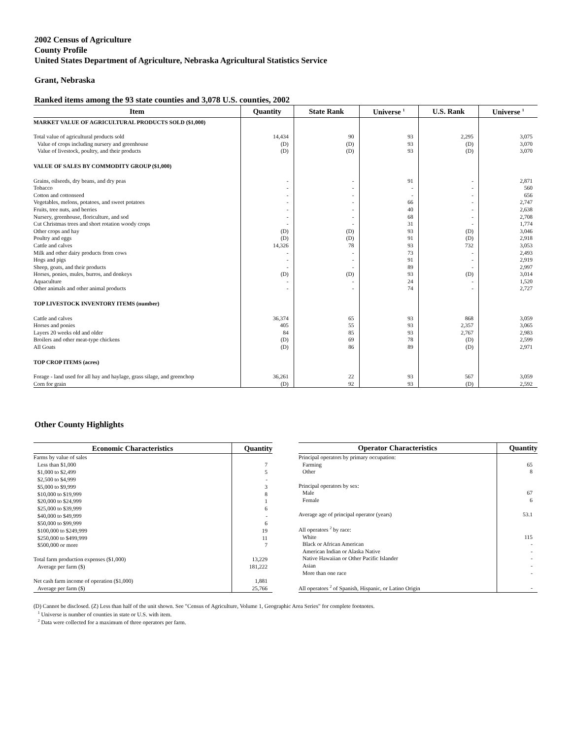2002 Census of Agriculture
County Profile
United States Department of Agriculture, Nebraska Agricultural Statistics Service
Grant, Nebraska
Ranked items among the 93 state counties and 3,078 U.S. counties, 2002
| Item | Quantity | State Rank | Universe <sup>1</sup> | U.S. Rank | Universe <sup>1</sup> |
| --- | --- | --- | --- | --- | --- |
| MARKET VALUE OF AGRICULTURAL PRODUCTS SOLD ($1,000) | | | | | |
| Total value of agricultural products sold | 14,434 | 90 | 93 | 2,295 | 3,075 |
| Value of crops including nursery and greenhouse | (D) | (D) | 93 | (D) | 3,070 |
| Value of livestock, poultry, and their products | (D) | (D) | 93 | (D) | 3,070 |
| VALUE OF SALES BY COMMODITY GROUP ($1,000) | | | | | |
| Grains, oilseeds, dry beans, and dry peas | - | - | 91 | - | 2,871 |
| Tobacco | - | - | - | - | 560 |
| Cotton and cottonseed | - | - | - | - | 656 |
| Vegetables, melons, potatoes, and sweet potatoes | - | - | 66 | - | 2,747 |
| Fruits, tree nuts, and berries | - | - | 40 | - | 2,638 |
| Nursery, greenhouse, floriculture, and sod | - | - | 68 | - | 2,708 |
| Cut Christmas trees and short rotation woody crops | - | - | 31 | - | 1,774 |
| Other crops and hay | (D) | (D) | 93 | (D) | 3,046 |
| Poultry and eggs | (D) | (D) | 91 | (D) | 2,918 |
| Cattle and calves | 14,326 | 78 | 93 | 732 | 3,053 |
| Milk and other dairy products from cows | - | - | 73 | - | 2,493 |
| Hogs and pigs | - | - | 91 | - | 2,919 |
| Sheep, goats, and their products | - | - | 89 | - | 2,997 |
| Horses, ponies, mules, burros, and donkeys | (D) | (D) | 93 | (D) | 3,014 |
| Aquaculture | - | - | 24 | - | 1,520 |
| Other animals and other animal products | - | - | 74 | - | 2,727 |
| TOP LIVESTOCK INVENTORY ITEMS (number) | | | | | |
| Cattle and calves | 36,374 | 65 | 93 | 868 | 3,059 |
| Horses and ponies | 405 | 55 | 93 | 2,357 | 3,065 |
| Layers 20 weeks old and older | 84 | 85 | 93 | 2,767 | 2,983 |
| Broilers and other meat-type chickens | (D) | 69 | 78 | (D) | 2,599 |
| All Goats | (D) | 86 | 89 | (D) | 2,971 |
| TOP CROP ITEMS (acres) | | | | | |
| Forage - land used for all hay and haylage, grass silage, and greenchop | 36,261 | 22 | 93 | 567 | 3,059 |
| Corn for grain | (D) | 92 | 93 | (D) | 2,592 |
Other County Highlights
| Economic Characteristics | Quantity |
| --- | --- |
| Farms by value of sales | |
| Less than $1,000 | 7 |
| $1,000 to $2,499 | 5 |
| $2,500 to $4,999 | - |
| $5,000 to $9,999 | 3 |
| $10,000 to $19,999 | 8 |
| $20,000 to $24,999 | 1 |
| $25,000 to $39,999 | 6 |
| $40,000 to $49,999 | - |
| $50,000 to $99,999 | 6 |
| $100,000 to $249,999 | 19 |
| $250,000 to $499,999 | 11 |
| $500,000 or more | 7 |
| Total farm production expenses ($1,000) | 13,229 |
| Average per farm ($) | 181,222 |
| Net cash farm income of operation ($1,000) | 1,881 |
| Average per farm ($) | 25,766 |
| Operator Characteristics | Quantity |
| --- | --- |
| Principal operators by primary occupation: | |
| Farming | 65 |
| Other | 8 |
| Principal operators by sex: | |
| Male | 67 |
| Female | 6 |
| Average age of principal operator (years) | 53.1 |
| All operators <sup>2</sup> by race: | |
| White | 115 |
| Black or African American | - |
| American Indian or Alaska Native | - |
| Native Hawaiian or Other Pacific Islander | - |
| Asian | - |
| More than one race | - |
| All operators <sup>2</sup> of Spanish, Hispanic, or Latino Origin | - |
(D) Cannot be disclosed. (Z) Less than half of the unit shown. See "Census of Agriculture, Volume 1, Geographic Area Series" for complete footnotes.
<sup>1</sup> Universe is number of counties in state or U.S. with item.
<sup>2</sup> Data were collected for a maximum of three operators per farm.